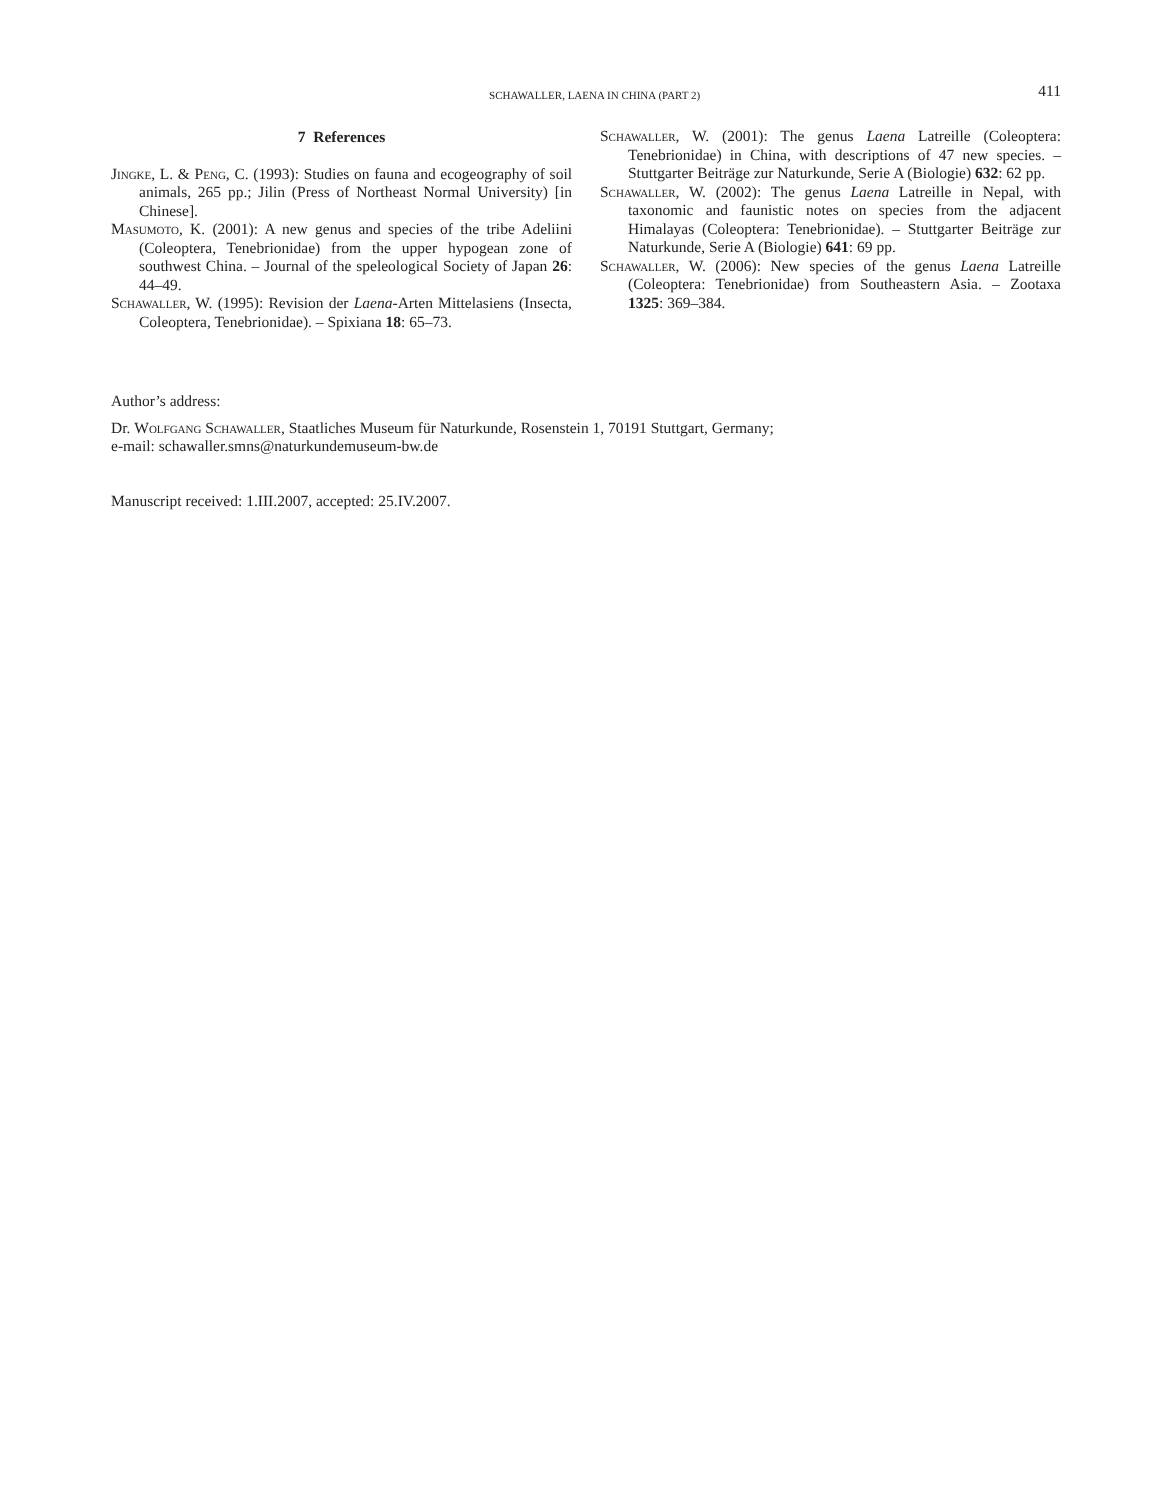SCHAWALLER, LAENA IN CHINA (PART 2)
411
7 References
Jingke, L. & Peng, C. (1993): Studies on fauna and ecogeography of soil animals, 265 pp.; Jilin (Press of Northeast Normal University) [in Chinese].
Masumoto, K. (2001): A new genus and species of the tribe Adeliini (Coleoptera, Tenebrionidae) from the upper hypogean zone of southwest China. – Journal of the speleological Society of Japan 26: 44–49.
Schawaller, W. (1995): Revision der Laena-Arten Mittelasiens (Insecta, Coleoptera, Tenebrionidae). – Spixiana 18: 65–73.
Schawaller, W. (2001): The genus Laena Latreille (Coleoptera: Tenebrionidae) in China, with descriptions of 47 new species. – Stuttgarter Beiträge zur Naturkunde, Serie A (Biologie) 632: 62 pp.
Schawaller, W. (2002): The genus Laena Latreille in Nepal, with taxonomic and faunistic notes on species from the adjacent Himalayas (Coleoptera: Tenebrionidae). – Stuttgarter Beiträge zur Naturkunde, Serie A (Biologie) 641: 69 pp.
Schawaller, W. (2006): New species of the genus Laena Latreille (Coleoptera: Tenebrionidae) from Southeastern Asia. – Zootaxa 1325: 369–384.
Author’s address:
Dr. Wolfgang Schawaller, Staatliches Museum für Naturkunde, Rosenstein 1, 70191 Stuttgart, Germany;
e-mail: schawaller.smns@naturkundemuseum-bw.de
Manuscript received: 1.III.2007, accepted: 25.IV.2007.